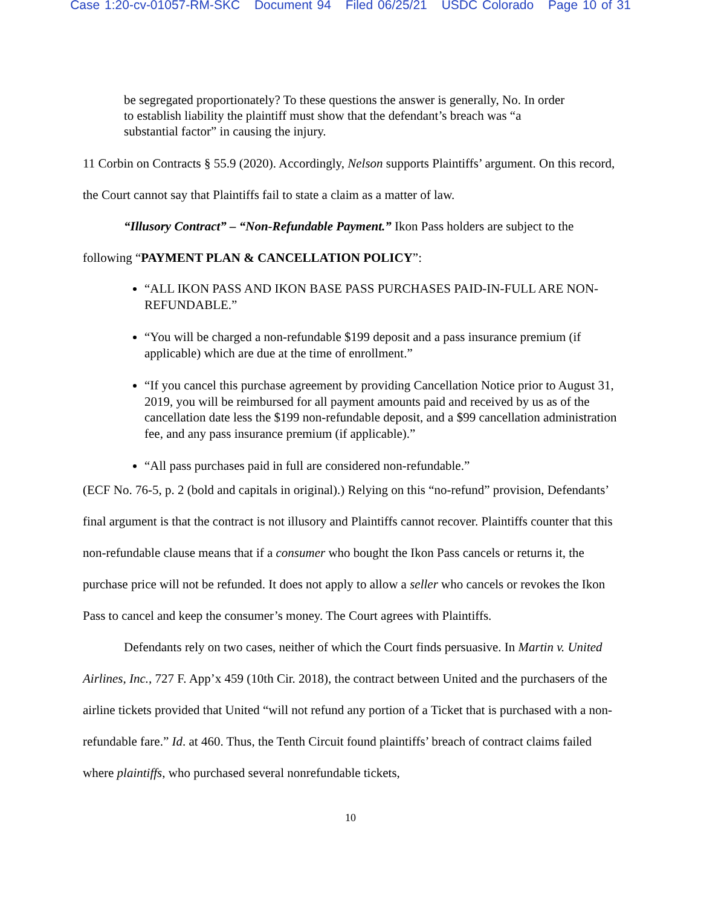Case 1:20-cv-01057-RM-SKC Document 94 Filed 06/25/21 USDC Colorado Page 10 of 31
be segregated proportionately? To these questions the answer is generally, No. In order to establish liability the plaintiff must show that the defendant’s breach was “a substantial factor” in causing the injury.
11 Corbin on Contracts § 55.9 (2020). Accordingly, Nelson supports Plaintiffs’ argument. On this record, the Court cannot say that Plaintiffs fail to state a claim as a matter of law.
“Illusory Contract” – “Non-Refundable Payment.” Ikon Pass holders are subject to the following “PAYMENT PLAN & CANCELLATION POLICY”:
“ALL IKON PASS AND IKON BASE PASS PURCHASES PAID-IN-FULL ARE NON-REFUNDABLE.”
“You will be charged a non-refundable $199 deposit and a pass insurance premium (if applicable) which are due at the time of enrollment.”
“If you cancel this purchase agreement by providing Cancellation Notice prior to August 31, 2019, you will be reimbursed for all payment amounts paid and received by us as of the cancellation date less the $199 non-refundable deposit, and a $99 cancellation administration fee, and any pass insurance premium (if applicable).”
“All pass purchases paid in full are considered non-refundable.”
(ECF No. 76-5, p. 2 (bold and capitals in original).) Relying on this “no-refund” provision, Defendants’ final argument is that the contract is not illusory and Plaintiffs cannot recover. Plaintiffs counter that this non-refundable clause means that if a consumer who bought the Ikon Pass cancels or returns it, the purchase price will not be refunded. It does not apply to allow a seller who cancels or revokes the Ikon Pass to cancel and keep the consumer’s money. The Court agrees with Plaintiffs.
Defendants rely on two cases, neither of which the Court finds persuasive. In Martin v. United Airlines, Inc., 727 F. App’x 459 (10th Cir. 2018), the contract between United and the purchasers of the airline tickets provided that United “will not refund any portion of a Ticket that is purchased with a non-refundable fare.” Id. at 460. Thus, the Tenth Circuit found plaintiffs’ breach of contract claims failed where plaintiffs, who purchased several nonrefundable tickets,
10